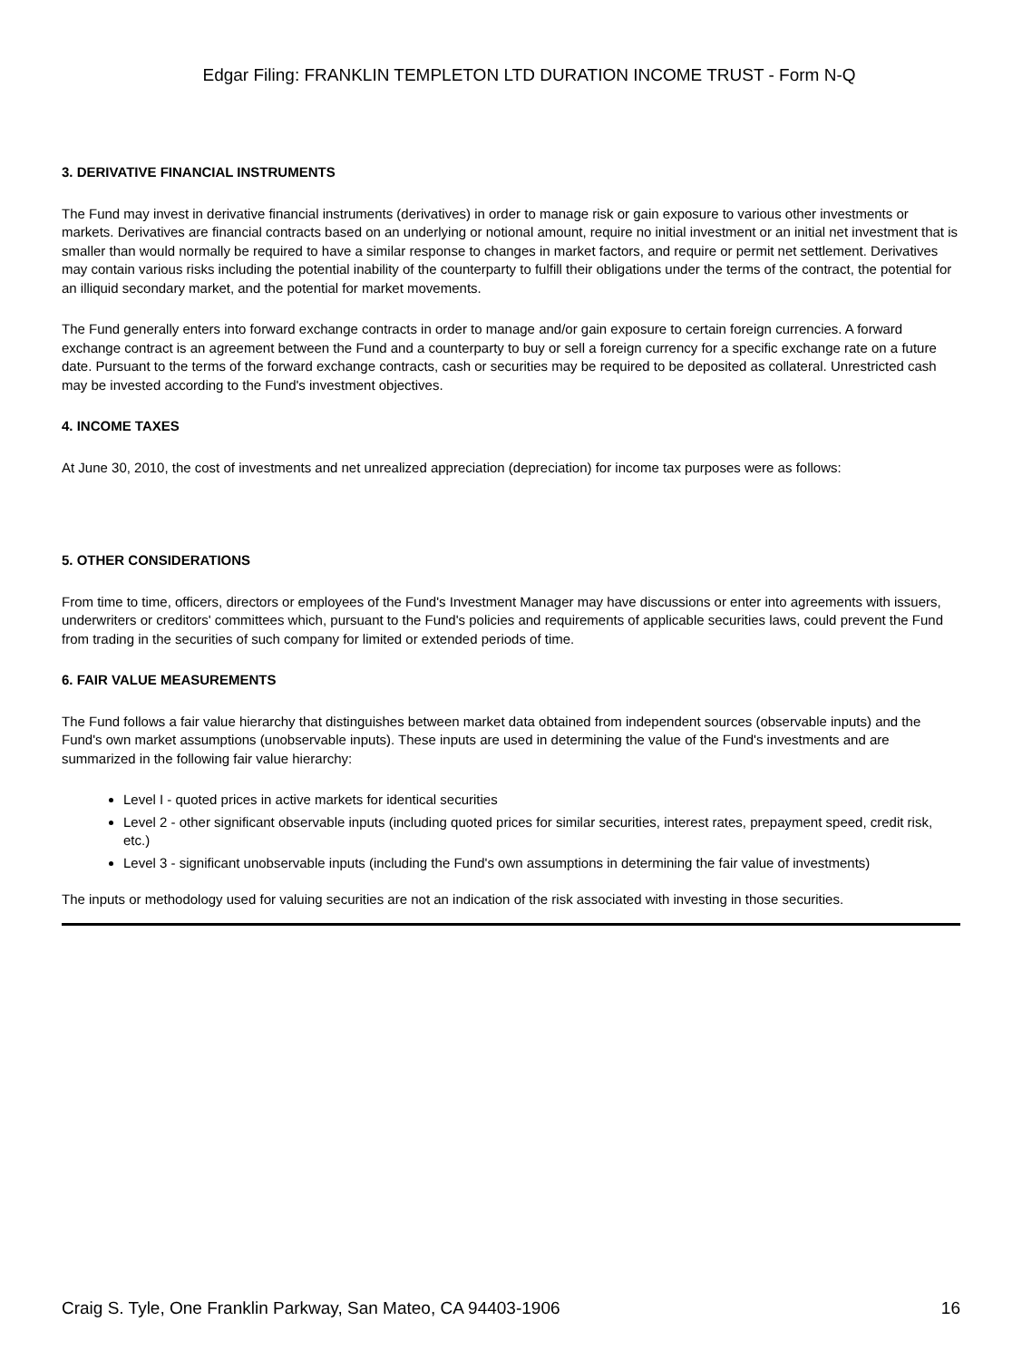Edgar Filing: FRANKLIN TEMPLETON LTD DURATION INCOME TRUST - Form N-Q
3. DERIVATIVE FINANCIAL INSTRUMENTS
The Fund may invest in derivative financial instruments (derivatives) in order to manage risk or gain exposure to various other investments or markets. Derivatives are financial contracts based on an underlying or notional amount, require no initial investment or an initial net investment that is smaller than would normally be required to have a similar response to changes in market factors, and require or permit net settlement. Derivatives may contain various risks including the potential inability of the counterparty to fulfill their obligations under the terms of the contract, the potential for an illiquid secondary market, and the potential for market movements.
The Fund generally enters into forward exchange contracts in order to manage and/or gain exposure to certain foreign currencies. A forward exchange contract is an agreement between the Fund and a counterparty to buy or sell a foreign currency for a specific exchange rate on a future date. Pursuant to the terms of the forward exchange contracts, cash or securities may be required to be deposited as collateral. Unrestricted cash may be invested according to the Fund's investment objectives.
4. INCOME TAXES
At June 30, 2010, the cost of investments and net unrealized appreciation (depreciation) for income tax purposes were as follows:
5. OTHER CONSIDERATIONS
From time to time, officers, directors or employees of the Fund's Investment Manager may have discussions or enter into agreements with issuers, underwriters or creditors' committees which, pursuant to the Fund's policies and requirements of applicable securities laws, could prevent the Fund from trading in the securities of such company for limited or extended periods of time.
6. FAIR VALUE MEASUREMENTS
The Fund follows a fair value hierarchy that distinguishes between market data obtained from independent sources (observable inputs) and the Fund's own market assumptions (unobservable inputs). These inputs are used in determining the value of the Fund's investments and are summarized in the following fair value hierarchy:
Level I - quoted prices in active markets for identical securities
Level 2 - other significant observable inputs (including quoted prices for similar securities, interest rates, prepayment speed, credit risk, etc.)
Level 3 - significant unobservable inputs (including the Fund's own assumptions in determining the fair value of investments)
The inputs or methodology used for valuing securities are not an indication of the risk associated with investing in those securities.
Craig S. Tyle, One Franklin Parkway, San Mateo, CA 94403-1906 16